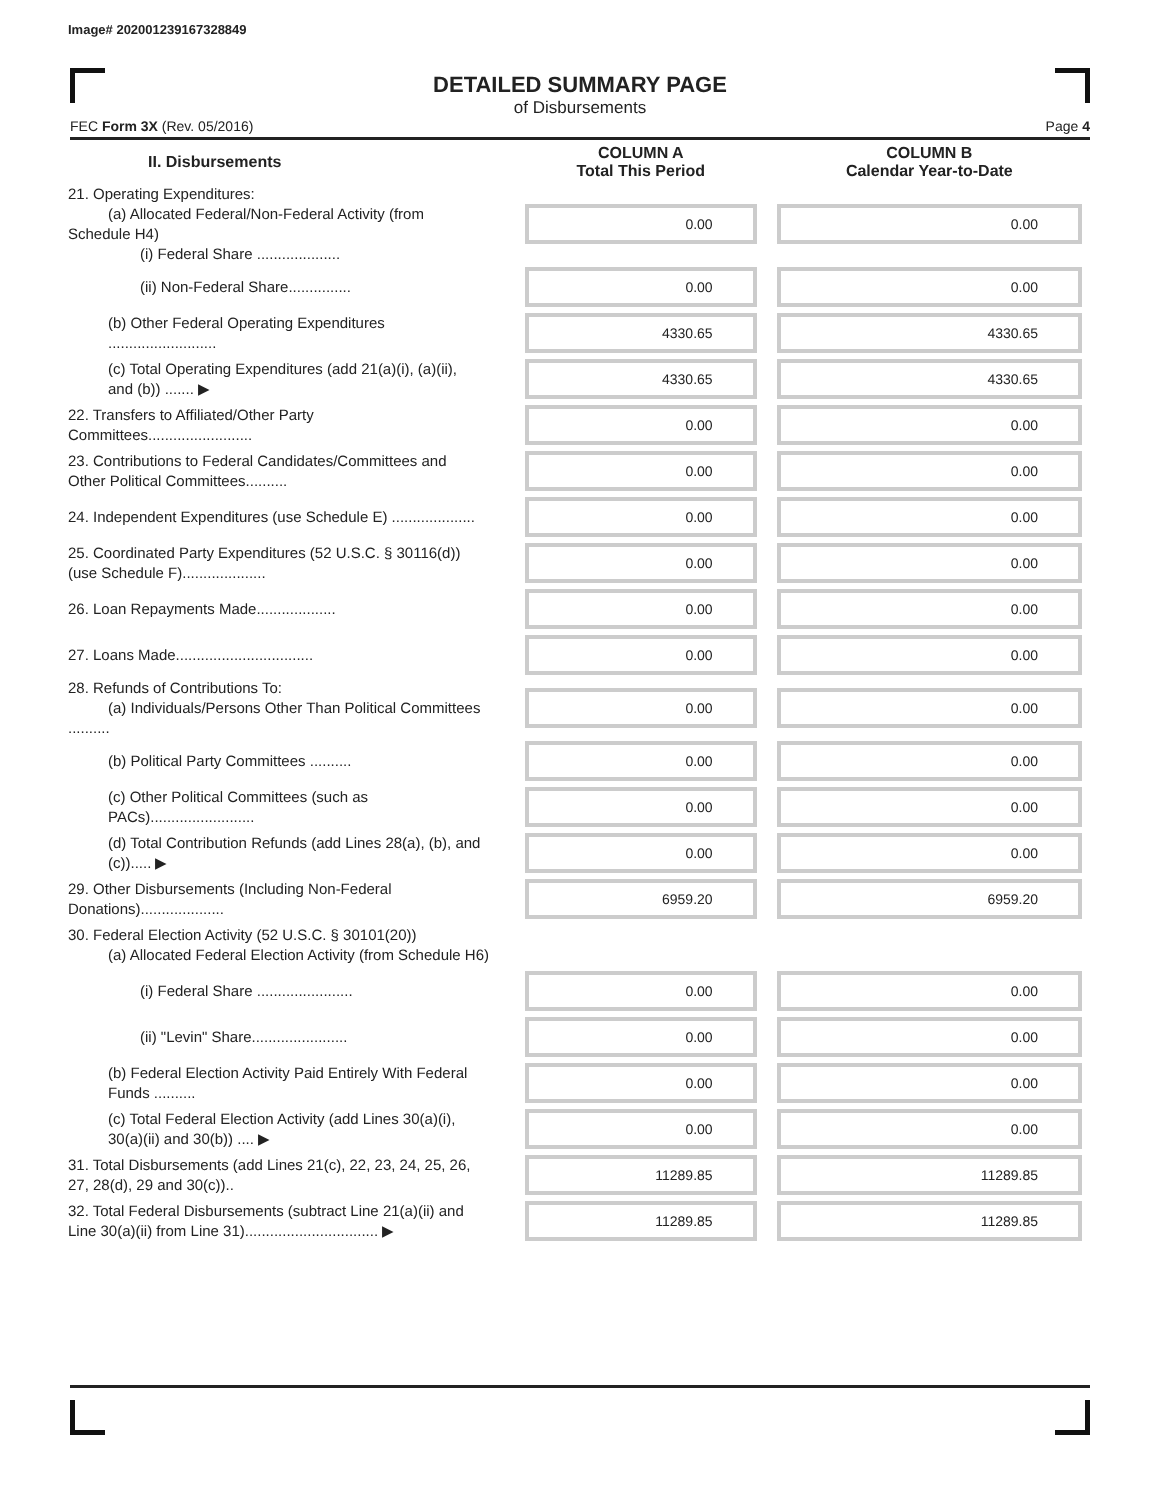Image# 202001239167328849
DETAILED SUMMARY PAGE
of Disbursements
FEC Form 3X (Rev. 05/2016) Page 4
| II. Disbursements | COLUMN A Total This Period | COLUMN B Calendar Year-to-Date |
| --- | --- | --- |
| 21. Operating Expenditures: (a) Allocated Federal/Non-Federal Activity (from Schedule H4) (i) Federal Share .................... | 0.00 | 0.00 |
| (ii) Non-Federal Share............... | 0.00 | 0.00 |
| (b) Other Federal Operating Expenditures .......................... | 4330.65 | 4330.65 |
| (c) Total Operating Expenditures (add 21(a)(i), (a)(ii), and (b)) ....... ▶ | 4330.65 | 4330.65 |
| 22. Transfers to Affiliated/Other Party Committees......................... | 0.00 | 0.00 |
| 23. Contributions to Federal Candidates/Committees and Other Political Committees.......... | 0.00 | 0.00 |
| 24. Independent Expenditures (use Schedule E) .................... | 0.00 | 0.00 |
| 25. Coordinated Party Expenditures (52 U.S.C. § 30116(d)) (use Schedule F).................... | 0.00 | 0.00 |
| 26. Loan Repayments Made................... | 0.00 | 0.00 |
| 27. Loans Made................................. | 0.00 | 0.00 |
| 28. Refunds of Contributions To: (a) Individuals/Persons Other Than Political Committees .......... | 0.00 | 0.00 |
| (b) Political Party Committees .......... | 0.00 | 0.00 |
| (c) Other Political Committees (such as PACs)......................... | 0.00 | 0.00 |
| (d) Total Contribution Refunds (add Lines 28(a), (b), and (c))..... ▶ | 0.00 | 0.00 |
| 29. Other Disbursements (Including Non-Federal Donations).................... | 6959.20 | 6959.20 |
| 30. Federal Election Activity (52 U.S.C. § 30101(20)) (a) Allocated Federal Election Activity (from Schedule H6) | | |
| (i) Federal Share ....................... | 0.00 | 0.00 |
| (ii) "Levin" Share....................... | 0.00 | 0.00 |
| (b) Federal Election Activity Paid Entirely With Federal Funds .......... | 0.00 | 0.00 |
| (c) Total Federal Election Activity (add Lines 30(a)(i), 30(a)(ii) and 30(b)) .... ▶ | 0.00 | 0.00 |
| 31. Total Disbursements (add Lines 21(c), 22, 23, 24, 25, 26, 27, 28(d), 29 and 30(c)).. | 11289.85 | 11289.85 |
| 32. Total Federal Disbursements (subtract Line 21(a)(ii) and Line 30(a)(ii) from Line 31)................................ ▶ | 11289.85 | 11289.85 |